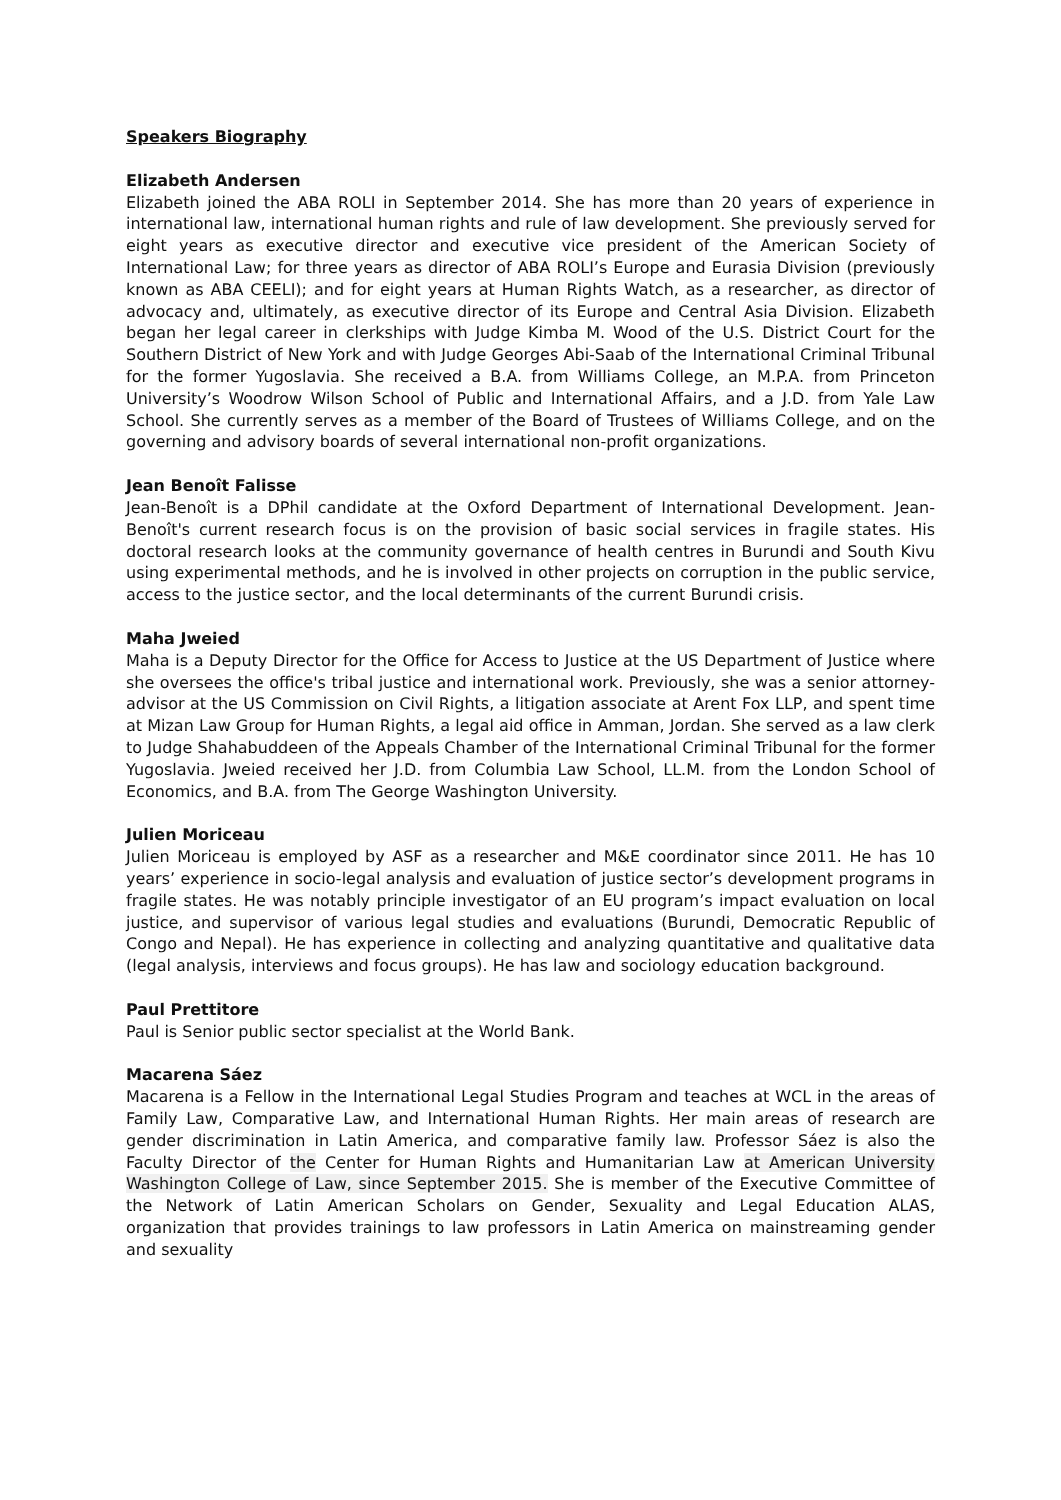Speakers Biography
Elizabeth Andersen
Elizabeth joined the ABA ROLI in September 2014. She has more than 20 years of experience in international law, international human rights and rule of law development. She previously served for eight years as executive director and executive vice president of the American Society of International Law; for three years as director of ABA ROLI’s Europe and Eurasia Division (previously known as ABA CEELI); and for eight years at Human Rights Watch, as a researcher, as director of advocacy and, ultimately, as executive director of its Europe and Central Asia Division. Elizabeth began her legal career in clerkships with Judge Kimba M. Wood of the U.S. District Court for the Southern District of New York and with Judge Georges Abi-Saab of the International Criminal Tribunal for the former Yugoslavia. She received a B.A. from Williams College, an M.P.A. from Princeton University’s Woodrow Wilson School of Public and International Affairs, and a J.D. from Yale Law School. She currently serves as a member of the Board of Trustees of Williams College, and on the governing and advisory boards of several international non-profit organizations.
Jean Benoît Falisse
Jean-Benoît is a DPhil candidate at the Oxford Department of International Development. Jean-Benoît's current research focus is on the provision of basic social services in fragile states. His doctoral research looks at the community governance of health centres in Burundi and South Kivu using experimental methods, and he is involved in other projects on corruption in the public service, access to the justice sector, and the local determinants of the current Burundi crisis.
Maha Jweied
Maha is a Deputy Director for the Office for Access to Justice at the US Department of Justice where she oversees the office's tribal justice and international work. Previously, she was a senior attorney-advisor at the US Commission on Civil Rights, a litigation associate at Arent Fox LLP, and spent time at Mizan Law Group for Human Rights, a legal aid office in Amman, Jordan. She served as a law clerk to Judge Shahabuddeen of the Appeals Chamber of the International Criminal Tribunal for the former Yugoslavia. Jweied received her J.D. from Columbia Law School, LL.M. from the London School of Economics, and B.A. from The George Washington University.
Julien Moriceau
Julien Moriceau is employed by ASF as a researcher and M&E coordinator since 2011. He has 10 years’ experience in socio-legal analysis and evaluation of justice sector’s development programs in fragile states. He was notably principle investigator of an EU program’s impact evaluation on local justice, and supervisor of various legal studies and evaluations (Burundi, Democratic Republic of Congo and Nepal). He has experience in collecting and analyzing quantitative and qualitative data (legal analysis, interviews and focus groups). He has law and sociology education background.
Paul Prettitore
Paul is Senior public sector specialist at the World Bank.
Macarena Sáez
Macarena is a Fellow in the International Legal Studies Program and teaches at WCL in the areas of Family Law, Comparative Law, and International Human Rights. Her main areas of research are gender discrimination in Latin America, and comparative family law. Professor Sáez is also the Faculty Director of the Center for Human Rights and Humanitarian Law at American University Washington College of Law, since September 2015. She is member of the Executive Committee of the Network of Latin American Scholars on Gender, Sexuality and Legal Education ALAS, organization that provides trainings to law professors in Latin America on mainstreaming gender and sexuality